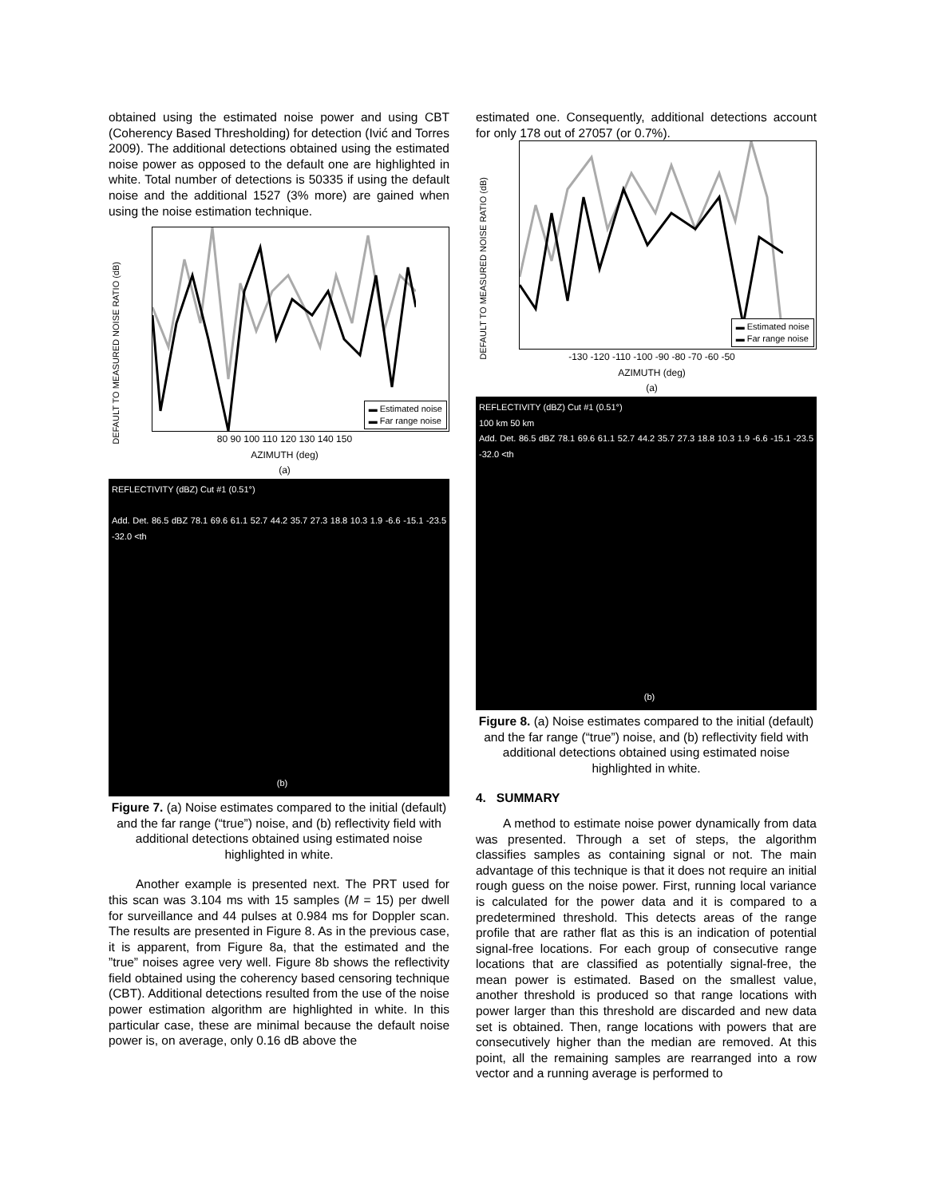obtained using the estimated noise power and using CBT (Coherency Based Thresholding) for detection (Ivić and Torres 2009). The additional detections obtained using the estimated noise power as opposed to the default one are highlighted in white. Total number of detections is 50335 if using the default noise and the additional 1527 (3% more) are gained when using the noise estimation technique.
DEFAULT TO MEASURED NOISE RATIO (dB)
▬ Estimated noise
▬ Far range noise
80 90 100 110 120 130 140 150
AZIMUTH (deg)
(a)
REFLECTIVITY (dBZ) Cut #1 (0.51°)
Add. Det. 86.5 dBZ 78.1 69.6 61.1 52.7 44.2 35.7 27.3 18.8 10.3 1.9 -6.6 -15.1 -23.5 -32.0 <th
(b)
Figure 7. (a) Noise estimates compared to the initial (default) and the far range (“true”) noise, and (b) reflectivity field with additional detections obtained using estimated noise highlighted in white.
Another example is presented next. The PRT used for this scan was 3.104 ms with 15 samples (M = 15) per dwell for surveillance and 44 pulses at 0.984 ms for Doppler scan. The results are presented in Figure 8. As in the previous case, it is apparent, from Figure 8a, that the estimated and the ”true” noises agree very well. Figure 8b shows the reflectivity field obtained using the coherency based censoring technique (CBT). Additional detections resulted from the use of the noise power estimation algorithm are highlighted in white. In this particular case, these are minimal because the default noise power is, on average, only 0.16 dB above the
estimated one. Consequently, additional detections account for only 178 out of 27057 (or 0.7%).
DEFAULT TO MEASURED NOISE RATIO (dB)
▬ Estimated noise
▬ Far range noise
-130 -120 -110 -100 -90 -80 -70 -60 -50
AZIMUTH (deg)
(a)
REFLECTIVITY (dBZ) Cut #1 (0.51°)
100 km 50 km
Add. Det. 86.5 dBZ 78.1 69.6 61.1 52.7 44.2 35.7 27.3 18.8 10.3 1.9 -6.6 -15.1 -23.5 -32.0 <th
(b)
Figure 8. (a) Noise estimates compared to the initial (default) and the far range (“true”) noise, and (b) reflectivity field with additional detections obtained using estimated noise highlighted in white.
4. SUMMARY
A method to estimate noise power dynamically from data was presented. Through a set of steps, the algorithm classifies samples as containing signal or not. The main advantage of this technique is that it does not require an initial rough guess on the noise power. First, running local variance is calculated for the power data and it is compared to a predetermined threshold. This detects areas of the range profile that are rather flat as this is an indication of potential signal-free locations. For each group of consecutive range locations that are classified as potentially signal-free, the mean power is estimated. Based on the smallest value, another threshold is produced so that range locations with power larger than this threshold are discarded and new data set is obtained. Then, range locations with powers that are consecutively higher than the median are removed. At this point, all the remaining samples are rearranged into a row vector and a running average is performed to